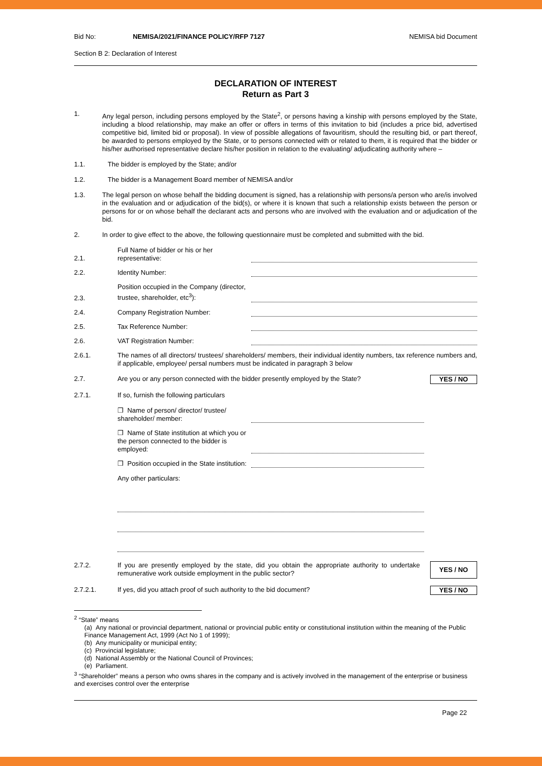Bid No: NEMISA/2021/FINANCE POLICY/RFP 7127 NEMISA bid Document
Section B 2: Declaration of Interest
DECLARATION OF INTEREST
Return as Part 3
1. Any legal person, including persons employed by the State<sup>2</sup>, or persons having a kinship with persons employed by the State, including a blood relationship, may make an offer or offers in terms of this invitation to bid (includes a price bid, advertised competitive bid, limited bid or proposal). In view of possible allegations of favouritism, should the resulting bid, or part thereof, be awarded to persons employed by the State, or to persons connected with or related to them, it is required that the bidder or his/her authorised representative declare his/her position in relation to the evaluating/ adjudicating authority where –
1.1. The bidder is employed by the State; and/or
1.2. The bidder is a Management Board member of NEMISA and/or
1.3. The legal person on whose behalf the bidding document is signed, has a relationship with persons/a person who are/is involved in the evaluation and or adjudication of the bid(s), or where it is known that such a relationship exists between the person or persons for or on whose behalf the declarant acts and persons who are involved with the evaluation and or adjudication of the bid.
2. In order to give effect to the above, the following questionnaire must be completed and submitted with the bid.
2.1.
Full Name of bidder or his or her representative:
2.2.
Identity Number:
2.3.
Position occupied in the Company (director, trustee, shareholder, etc<sup>3</sup>):
2.4.
Company Registration Number:
2.5.
Tax Reference Number:
2.6.
VAT Registration Number:
2.6.1. The names of all directors/ trustees/ shareholders/ members, their individual identity numbers, tax reference numbers and, if applicable, employee/ persal numbers must be indicated in paragraph 3 below
2.7. Are you or any person connected with the bidder presently employed by the State?
YES / NO
2.7.1. If so, furnish the following particulars
❒ Name of person/ director/ trustee/ shareholder/ member:
❒ Name of State institution at which you or the person connected to the bidder is employed:
❒ Position occupied in the State institution:
Any other particulars:
2.7.2. If you are presently employed by the state, did you obtain the appropriate authority to undertake remunerative work outside employment in the public sector?
YES / NO
2.7.2.1. If yes, did you attach proof of such authority to the bid document?
YES / NO
<sup>2</sup> “State” means
(a) Any national or provincial department, national or provincial public entity or constitutional institution within the meaning of the Public Finance Management Act, 1999 (Act No 1 of 1999);
(b) Any municipality or municipal entity;
(c) Provincial legislature;
(d) National Assembly or the National Council of Provinces;
(e) Parliament.
<sup>3</sup> “Shareholder” means a person who owns shares in the company and is actively involved in the management of the enterprise or business and exercises control over the enterprise
Page 22